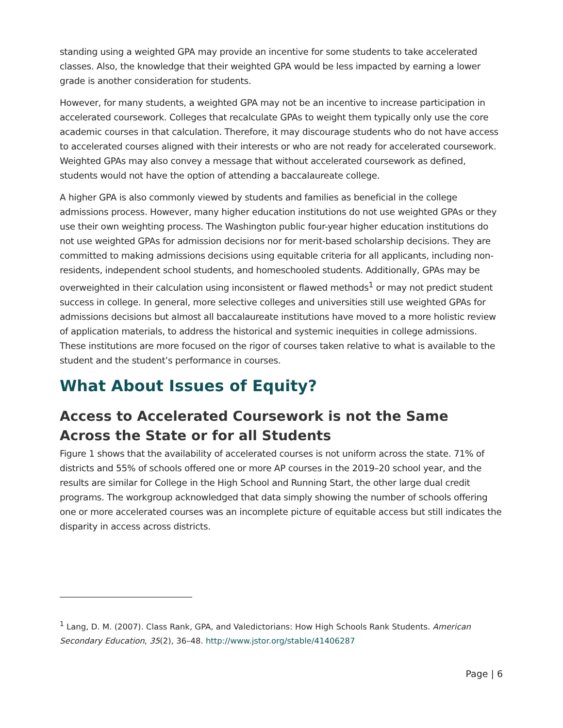standing using a weighted GPA may provide an incentive for some students to take accelerated classes. Also, the knowledge that their weighted GPA would be less impacted by earning a lower grade is another consideration for students.
However, for many students, a weighted GPA may not be an incentive to increase participation in accelerated coursework. Colleges that recalculate GPAs to weight them typically only use the core academic courses in that calculation. Therefore, it may discourage students who do not have access to accelerated courses aligned with their interests or who are not ready for accelerated coursework. Weighted GPAs may also convey a message that without accelerated coursework as defined, students would not have the option of attending a baccalaureate college.
A higher GPA is also commonly viewed by students and families as beneficial in the college admissions process. However, many higher education institutions do not use weighted GPAs or they use their own weighting process. The Washington public four-year higher education institutions do not use weighted GPAs for admission decisions nor for merit-based scholarship decisions. They are committed to making admissions decisions using equitable criteria for all applicants, including non-residents, independent school students, and homeschooled students. Additionally, GPAs may be overweighted in their calculation using inconsistent or flawed methods<sup>1</sup> or may not predict student success in college. In general, more selective colleges and universities still use weighted GPAs for admissions decisions but almost all baccalaureate institutions have moved to a more holistic review of application materials, to address the historical and systemic inequities in college admissions. These institutions are more focused on the rigor of courses taken relative to what is available to the student and the student’s performance in courses.
What About Issues of Equity?
Access to Accelerated Coursework is not the Same Across the State or for all Students
Figure 1 shows that the availability of accelerated courses is not uniform across the state. 71% of districts and 55% of schools offered one or more AP courses in the 2019–20 school year, and the results are similar for College in the High School and Running Start, the other large dual credit programs. The workgroup acknowledged that data simply showing the number of schools offering one or more accelerated courses was an incomplete picture of equitable access but still indicates the disparity in access across districts.
<sup>1</sup> Lang, D. M. (2007). Class Rank, GPA, and Valedictorians: How High Schools Rank Students. American Secondary Education, 35(2), 36–48. http://www.jstor.org/stable/41406287
Page | 6